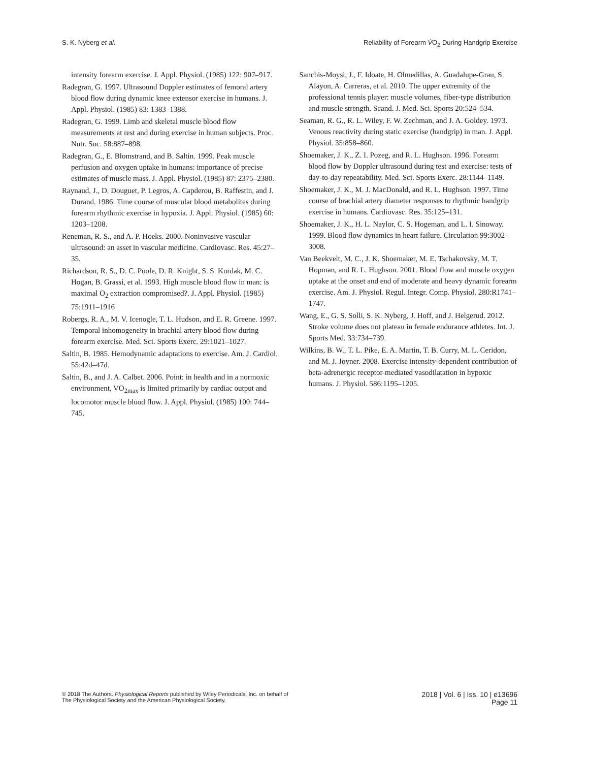S. K. Nyberg et al. Reliability of Forearm V̇O<sub>2</sub> During Handgrip Exercise
intensity forearm exercise. J. Appl. Physiol. (1985) 122: 907–917.
Radegran, G. 1997. Ultrasound Doppler estimates of femoral artery blood flow during dynamic knee extensor exercise in humans. J. Appl. Physiol. (1985) 83: 1383–1388.
Radegran, G. 1999. Limb and skeletal muscle blood flow measurements at rest and during exercise in human subjects. Proc. Nutr. Soc. 58:887–898.
Radegran, G., E. Blomstrand, and B. Saltin. 1999. Peak muscle perfusion and oxygen uptake in humans: importance of precise estimates of muscle mass. J. Appl. Physiol. (1985) 87: 2375–2380.
Raynaud, J., D. Douguet, P. Legros, A. Capderou, B. Raffestin, and J. Durand. 1986. Time course of muscular blood metabolites during forearm rhythmic exercise in hypoxia. J. Appl. Physiol. (1985) 60: 1203–1208.
Reneman, R. S., and A. P. Hoeks. 2000. Noninvasive vascular ultrasound: an asset in vascular medicine. Cardiovasc. Res. 45:27–35.
Richardson, R. S., D. C. Poole, D. R. Knight, S. S. Kurdak, M. C. Hogan, B. Grassi, et al. 1993. High muscle blood flow in man: is maximal O<sub>2</sub> extraction compromised?. J. Appl. Physiol. (1985) 75:1911–1916
Robergs, R. A., M. V. Icenogle, T. L. Hudson, and E. R. Greene. 1997. Temporal inhomogeneity in brachial artery blood flow during forearm exercise. Med. Sci. Sports Exerc. 29:1021–1027.
Saltin, B. 1985. Hemodynamic adaptations to exercise. Am. J. Cardiol. 55:42d–47d.
Saltin, B., and J. A. Calbet. 2006. Point: in health and in a normoxic environment, VO<sub>2max</sub> is limited primarily by cardiac output and locomotor muscle blood flow. J. Appl. Physiol. (1985) 100: 744–745.
Sanchis-Moysi, J., F. Idoate, H. Olmedillas, A. Guadalupe-Grau, S. Alayon, A. Carreras, et al. 2010. The upper extremity of the professional tennis player: muscle volumes, fiber-type distribution and muscle strength. Scand. J. Med. Sci. Sports 20:524–534.
Seaman, R. G., R. L. Wiley, F. W. Zechman, and J. A. Goldey. 1973. Venous reactivity during static exercise (handgrip) in man. J. Appl. Physiol. 35:858–860.
Shoemaker, J. K., Z. I. Pozeg, and R. L. Hughson. 1996. Forearm blood flow by Doppler ultrasound during test and exercise: tests of day-to-day repeatability. Med. Sci. Sports Exerc. 28:1144–1149.
Shoemaker, J. K., M. J. MacDonald, and R. L. Hughson. 1997. Time course of brachial artery diameter responses to rhythmic handgrip exercise in humans. Cardiovasc. Res. 35:125–131.
Shoemaker, J. K., H. L. Naylor, C. S. Hogeman, and L. I. Sinoway. 1999. Blood flow dynamics in heart failure. Circulation 99:3002–3008.
Van Beekvelt, M. C., J. K. Shoemaker, M. E. Tschakovsky, M. T. Hopman, and R. L. Hughson. 2001. Blood flow and muscle oxygen uptake at the onset and end of moderate and heavy dynamic forearm exercise. Am. J. Physiol. Regul. Integr. Comp. Physiol. 280:R1741–1747.
Wang, E., G. S. Solli, S. K. Nyberg, J. Hoff, and J. Helgerud. 2012. Stroke volume does not plateau in female endurance athletes. Int. J. Sports Med. 33:734–739.
Wilkins, B. W., T. L. Pike, E. A. Martin, T. B. Curry, M. L. Ceridon, and M. J. Joyner. 2008. Exercise intensity-dependent contribution of beta-adrenergic receptor-mediated vasodilatation in hypoxic humans. J. Physiol. 586:1195–1205.
© 2018 The Authors. Physiological Reports published by Wiley Periodicals, Inc. on behalf of
The Physiological Society and the American Physiological Society.
2018 | Vol. 6 | Iss. 10 | e13696
Page 11